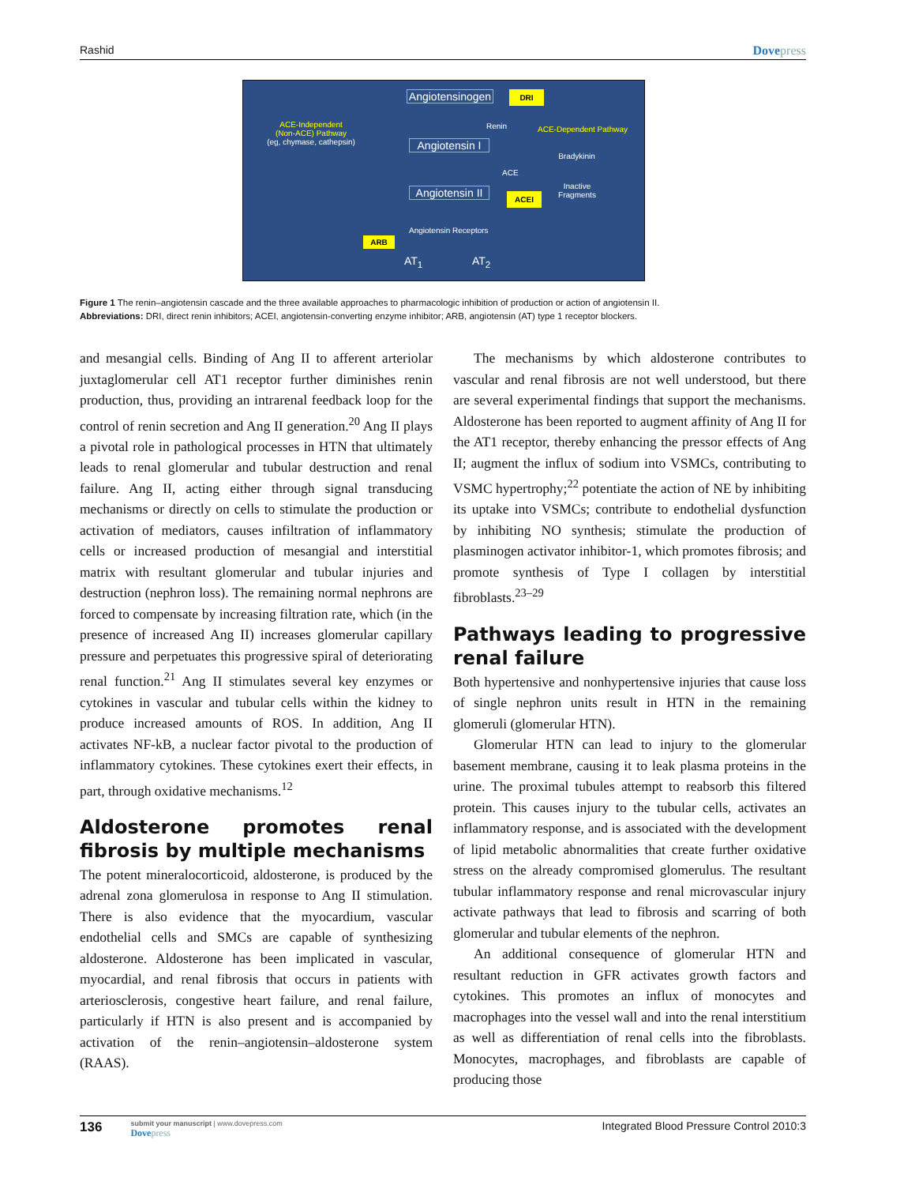Rashid Dovepress
Angiotensinogen DRI
ACE-Independent
(Non-ACE) Pathway
(eg, chymase, cathepsin)
Renin ACE-Dependent Pathway
Angiotensin I
Bradykinin
ACE
Inactive
Fragments
Angiotensin II
ACEI
Angiotensin Receptors
ARB
AT<sub>1</sub> AT<sub>2</sub>
Figure 1 The renin–angiotensin cascade and the three available approaches to pharmacologic inhibition of production or action of angiotensin II.
Abbreviations: DRI, direct renin inhibitors; ACEI, angiotensin-converting enzyme inhibitor; ARB, angiotensin (AT) type 1 receptor blockers.
and mesangial cells. Binding of Ang II to afferent arteriolar juxtaglomerular cell AT1 receptor further diminishes renin production, thus, providing an intrarenal feedback loop for the control of renin secretion and Ang II generation.<sup>20</sup> Ang II plays a pivotal role in pathological processes in HTN that ultimately leads to renal glomerular and tubular destruction and renal failure. Ang II, acting either through signal transducing mechanisms or directly on cells to stimulate the production or activation of mediators, causes infiltration of inflammatory cells or increased production of mesangial and interstitial matrix with resultant glomerular and tubular injuries and destruction (nephron loss). The remaining normal nephrons are forced to compensate by increasing filtration rate, which (in the presence of increased Ang II) increases glomerular capillary pressure and perpetuates this progressive spiral of deteriorating renal function.<sup>21</sup> Ang II stimulates several key enzymes or cytokines in vascular and tubular cells within the kidney to produce increased amounts of ROS. In addition, Ang II activates NF-kB, a nuclear factor pivotal to the production of inflammatory cytokines. These cytokines exert their effects, in part, through oxidative mechanisms.<sup>12</sup>
Aldosterone promotes renal fibrosis by multiple mechanisms
The potent mineralocorticoid, aldosterone, is produced by the adrenal zona glomerulosa in response to Ang II stimulation. There is also evidence that the myocardium, vascular endothelial cells and SMCs are capable of synthesizing aldosterone. Aldosterone has been implicated in vascular, myocardial, and renal fibrosis that occurs in patients with arteriosclerosis, congestive heart failure, and renal failure, particularly if HTN is also present and is accompanied by activation of the renin–angiotensin–aldosterone system (RAAS).
The mechanisms by which aldosterone contributes to vascular and renal fibrosis are not well understood, but there are several experimental findings that support the mechanisms. Aldosterone has been reported to augment affinity of Ang II for the AT1 receptor, thereby enhancing the pressor effects of Ang II; augment the influx of sodium into VSMCs, contributing to VSMC hypertrophy;<sup>22</sup> potentiate the action of NE by inhibiting its uptake into VSMCs; contribute to endothelial dysfunction by inhibiting NO synthesis; stimulate the production of plasminogen activator inhibitor-1, which promotes fibrosis; and promote synthesis of Type I collagen by interstitial fibroblasts.<sup>23–29</sup>
Pathways leading to progressive renal failure
Both hypertensive and nonhypertensive injuries that cause loss of single nephron units result in HTN in the remaining glomeruli (glomerular HTN).
Glomerular HTN can lead to injury to the glomerular basement membrane, causing it to leak plasma proteins in the urine. The proximal tubules attempt to reabsorb this filtered protein. This causes injury to the tubular cells, activates an inflammatory response, and is associated with the development of lipid metabolic abnormalities that create further oxidative stress on the already compromised glomerulus. The resultant tubular inflammatory response and renal microvascular injury activate pathways that lead to fibrosis and scarring of both glomerular and tubular elements of the nephron.
An additional consequence of glomerular HTN and resultant reduction in GFR activates growth factors and cytokines. This promotes an influx of monocytes and macrophages into the vessel wall and into the renal interstitium as well as differentiation of renal cells into the fibroblasts. Monocytes, macrophages, and fibroblasts are capable of producing those
136
submit your manuscript | www.dovepress.com
Dovepress
Integrated Blood Pressure Control 2010:3